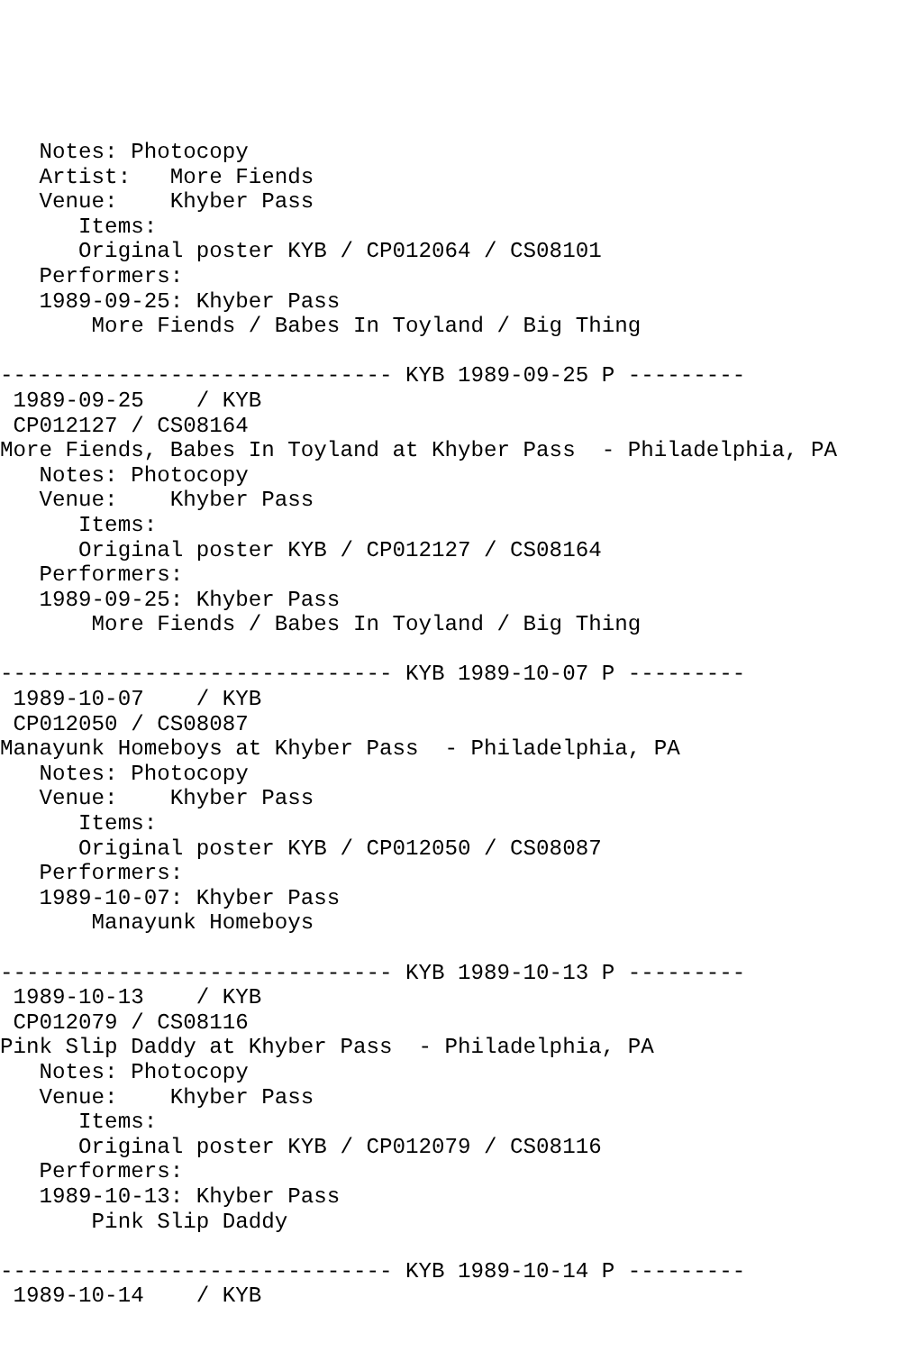Notes: Photocopy
   Artist:   More Fiends
   Venue:    Khyber Pass
      Items:
      Original poster KYB / CP012064 / CS08101
   Performers:
   1989-09-25: Khyber Pass
       More Fiends / Babes In Toyland / Big Thing

------------------------------ KYB 1989-09-25 P ---------
 1989-09-25    / KYB
 CP012127 / CS08164
More Fiends, Babes In Toyland at Khyber Pass  - Philadelphia, PA
   Notes: Photocopy
   Venue:    Khyber Pass
      Items:
      Original poster KYB / CP012127 / CS08164
   Performers:
   1989-09-25: Khyber Pass
       More Fiends / Babes In Toyland / Big Thing

------------------------------ KYB 1989-10-07 P ---------
 1989-10-07    / KYB
 CP012050 / CS08087
Manayunk Homeboys at Khyber Pass  - Philadelphia, PA
   Notes: Photocopy
   Venue:    Khyber Pass
      Items:
      Original poster KYB / CP012050 / CS08087
   Performers:
   1989-10-07: Khyber Pass
       Manayunk Homeboys

------------------------------ KYB 1989-10-13 P ---------
 1989-10-13    / KYB
 CP012079 / CS08116
Pink Slip Daddy at Khyber Pass  - Philadelphia, PA
   Notes: Photocopy
   Venue:    Khyber Pass
      Items:
      Original poster KYB / CP012079 / CS08116
   Performers:
   1989-10-13: Khyber Pass
       Pink Slip Daddy

------------------------------ KYB 1989-10-14 P ---------
 1989-10-14    / KYB